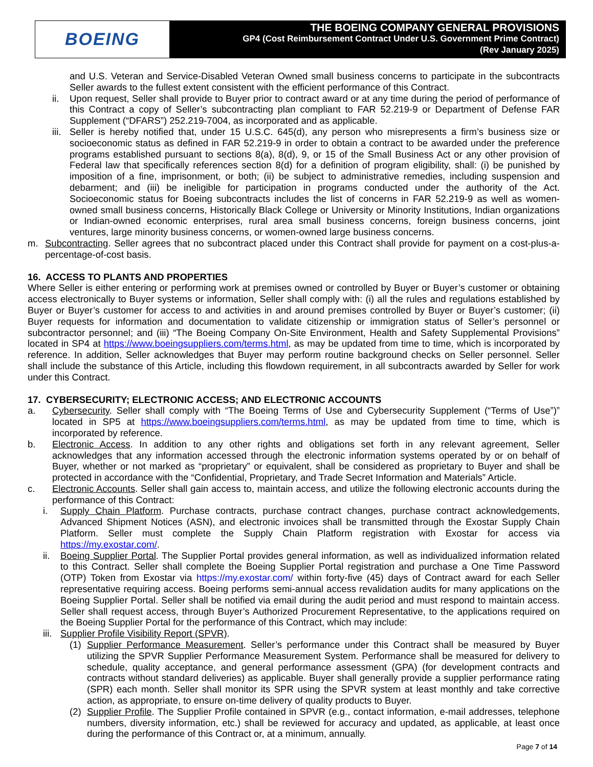BOEING
THE BOEING COMPANY GENERAL PROVISIONS
GP4 (Cost Reimbursement Contract Under U.S. Government Prime Contract)
(Rev January 2025)
and U.S. Veteran and Service-Disabled Veteran Owned small business concerns to participate in the subcontracts Seller awards to the fullest extent consistent with the efficient performance of this Contract.
ii. Upon request, Seller shall provide to Buyer prior to contract award or at any time during the period of performance of this Contract a copy of Seller’s subcontracting plan compliant to FAR 52.219-9 or Department of Defense FAR Supplement (“DFARS”) 252.219-7004, as incorporated and as applicable.
iii. Seller is hereby notified that, under 15 U.S.C. 645(d), any person who misrepresents a firm’s business size or socioeconomic status as defined in FAR 52.219-9 in order to obtain a contract to be awarded under the preference programs established pursuant to sections 8(a), 8(d), 9, or 15 of the Small Business Act or any other provision of Federal law that specifically references section 8(d) for a definition of program eligibility, shall: (i) be punished by imposition of a fine, imprisonment, or both; (ii) be subject to administrative remedies, including suspension and debarment; and (iii) be ineligible for participation in programs conducted under the authority of the Act. Socioeconomic status for Boeing subcontracts includes the list of concerns in FAR 52.219-9 as well as women-owned small business concerns, Historically Black College or University or Minority Institutions, Indian organizations or Indian-owned economic enterprises, rural area small business concerns, foreign business concerns, joint ventures, large minority business concerns, or women-owned large business concerns.
m. Subcontracting. Seller agrees that no subcontract placed under this Contract shall provide for payment on a cost-plus-a-percentage-of-cost basis.
16. ACCESS TO PLANTS AND PROPERTIES
Where Seller is either entering or performing work at premises owned or controlled by Buyer or Buyer’s customer or obtaining access electronically to Buyer systems or information, Seller shall comply with: (i) all the rules and regulations established by Buyer or Buyer’s customer for access to and activities in and around premises controlled by Buyer or Buyer’s customer; (ii) Buyer requests for information and documentation to validate citizenship or immigration status of Seller’s personnel or subcontractor personnel; and (iii) “The Boeing Company On-Site Environment, Health and Safety Supplemental Provisions” located in SP4 at https://www.boeingsuppliers.com/terms.html, as may be updated from time to time, which is incorporated by reference. In addition, Seller acknowledges that Buyer may perform routine background checks on Seller personnel. Seller shall include the substance of this Article, including this flowdown requirement, in all subcontracts awarded by Seller for work under this Contract.
17. CYBERSECURITY; ELECTRONIC ACCESS; AND ELECTRONIC ACCOUNTS
a. Cybersecurity. Seller shall comply with “The Boeing Terms of Use and Cybersecurity Supplement (“Terms of Use”)” located in SP5 at https://www.boeingsuppliers.com/terms.html, as may be updated from time to time, which is incorporated by reference.
b. Electronic Access. In addition to any other rights and obligations set forth in any relevant agreement, Seller acknowledges that any information accessed through the electronic information systems operated by or on behalf of Buyer, whether or not marked as “proprietary” or equivalent, shall be considered as proprietary to Buyer and shall be protected in accordance with the “Confidential, Proprietary, and Trade Secret Information and Materials” Article.
c. Electronic Accounts. Seller shall gain access to, maintain access, and utilize the following electronic accounts during the performance of this Contract:
i. Supply Chain Platform. Purchase contracts, purchase contract changes, purchase contract acknowledgements, Advanced Shipment Notices (ASN), and electronic invoices shall be transmitted through the Exostar Supply Chain Platform. Seller must complete the Supply Chain Platform registration with Exostar for access via https://my.exostar.com/.
ii. Boeing Supplier Portal. The Supplier Portal provides general information, as well as individualized information related to this Contract. Seller shall complete the Boeing Supplier Portal registration and purchase a One Time Password (OTP) Token from Exostar via https://my.exostar.com/ within forty-five (45) days of Contract award for each Seller representative requiring access. Boeing performs semi-annual access revalidation audits for many applications on the Boeing Supplier Portal. Seller shall be notified via email during the audit period and must respond to maintain access. Seller shall request access, through Buyer’s Authorized Procurement Representative, to the applications required on the Boeing Supplier Portal for the performance of this Contract, which may include:
iii. Supplier Profile Visibility Report (SPVR).
(1) Supplier Performance Measurement. Seller’s performance under this Contract shall be measured by Buyer utilizing the SPVR Supplier Performance Measurement System. Performance shall be measured for delivery to schedule, quality acceptance, and general performance assessment (GPA) (for development contracts and contracts without standard deliveries) as applicable. Buyer shall generally provide a supplier performance rating (SPR) each month. Seller shall monitor its SPR using the SPVR system at least monthly and take corrective action, as appropriate, to ensure on-time delivery of quality products to Buyer.
(2) Supplier Profile. The Supplier Profile contained in SPVR (e.g., contact information, e-mail addresses, telephone numbers, diversity information, etc.) shall be reviewed for accuracy and updated, as applicable, at least once during the performance of this Contract or, at a minimum, annually.
Page 7 of 14